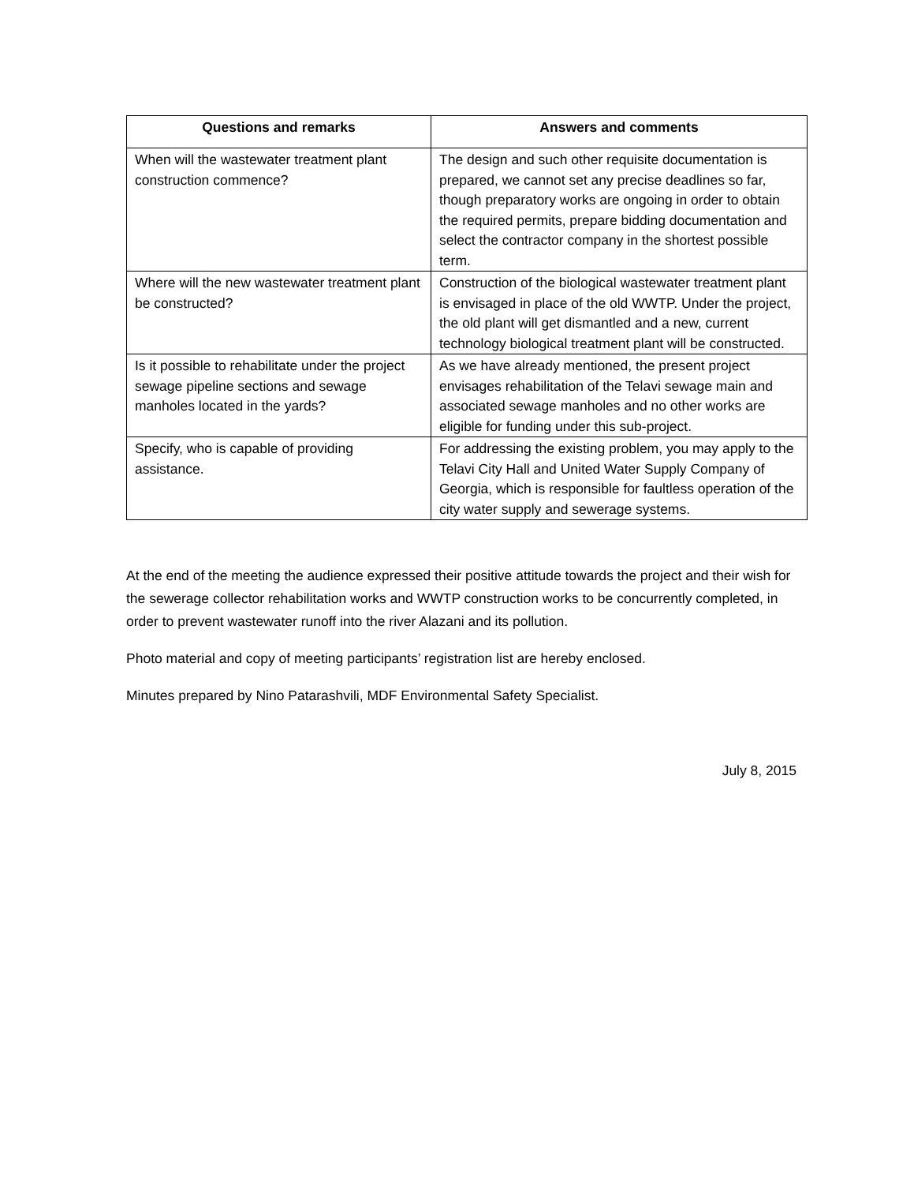| Questions and remarks | Answers and comments |
| --- | --- |
| When will the wastewater treatment plant construction commence? | The design and such other requisite documentation is prepared, we cannot set any precise deadlines so far, though preparatory works are ongoing in order to obtain the required permits, prepare bidding documentation and select the contractor company in the shortest possible term. |
| Where will the new wastewater treatment plant be constructed? | Construction of the biological wastewater treatment plant is envisaged in place of the old WWTP. Under the project, the old plant will get dismantled and a new, current technology biological treatment plant will be constructed. |
| Is it possible to rehabilitate under the project sewage pipeline sections and sewage manholes located in the yards? | As we have already mentioned, the present project envisages rehabilitation of the Telavi sewage main and associated sewage manholes and no other works are eligible for funding under this sub-project. |
| Specify, who is capable of providing assistance. | For addressing the existing problem, you may apply to the Telavi City Hall and United Water Supply Company of Georgia, which is responsible for faultless operation of the city water supply and sewerage systems. |
At the end of the meeting the audience expressed their positive attitude towards the project and their wish for the sewerage collector rehabilitation works and WWTP construction works to be concurrently completed, in order to prevent wastewater runoff into the river Alazani and its pollution.
Photo material and copy of meeting participants’ registration list are hereby enclosed.
Minutes prepared by Nino Patarashvili, MDF Environmental Safety Specialist.
July 8, 2015